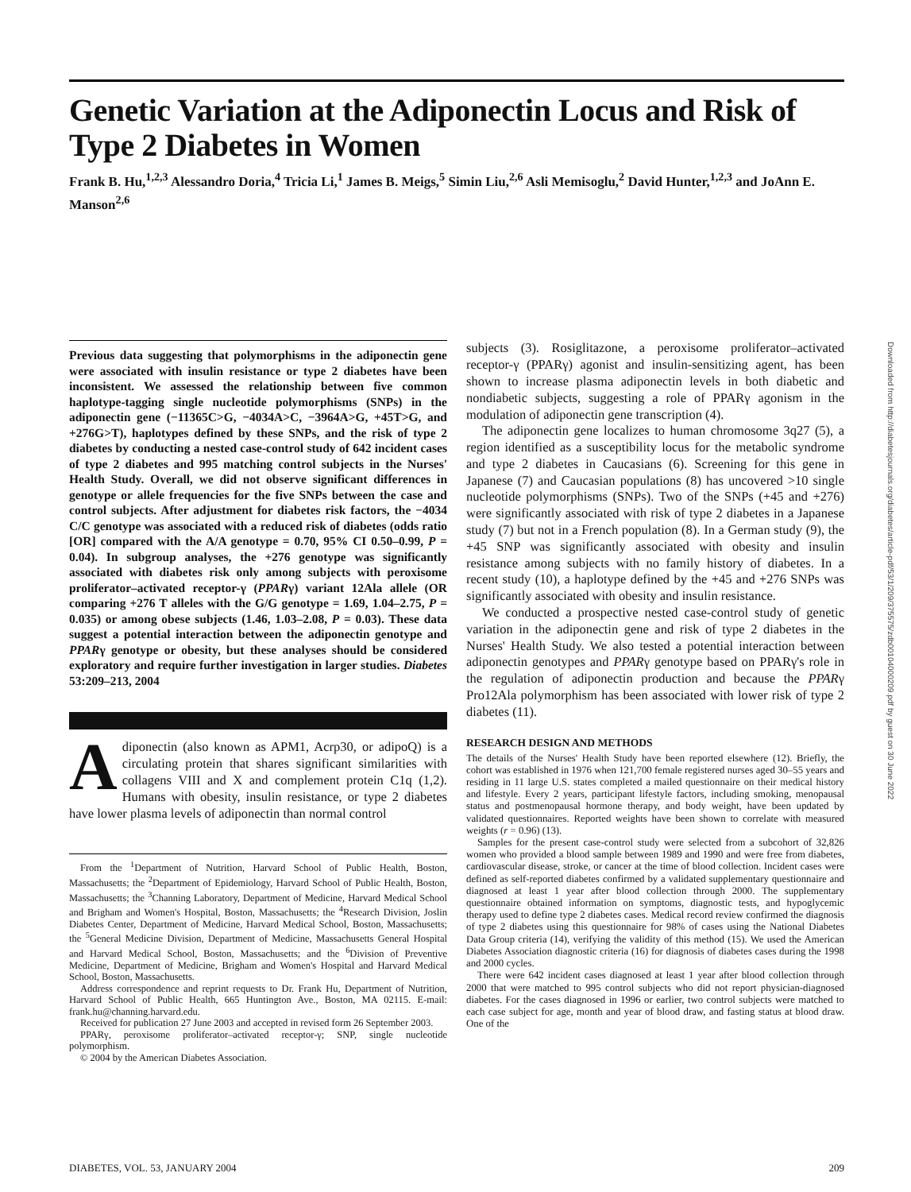Genetic Variation at the Adiponectin Locus and Risk of Type 2 Diabetes in Women
Frank B. Hu,<sup>1,2,3</sup> Alessandro Doria,<sup>4</sup> Tricia Li,<sup>1</sup> James B. Meigs,<sup>5</sup> Simin Liu,<sup>2,6</sup> Asli Memisoglu,<sup>2</sup> David Hunter,<sup>1,2,3</sup> and JoAnn E. Manson<sup>2,6</sup>
Previous data suggesting that polymorphisms in the adiponectin gene were associated with insulin resistance or type 2 diabetes have been inconsistent. We assessed the relationship between five common haplotype-tagging single nucleotide polymorphisms (SNPs) in the adiponectin gene (−11365C>G, −4034A>C, −3964A>G, +45T>G, and +276G>T), haplotypes defined by these SNPs, and the risk of type 2 diabetes by conducting a nested case-control study of 642 incident cases of type 2 diabetes and 995 matching control subjects in the Nurses' Health Study. Overall, we did not observe significant differences in genotype or allele frequencies for the five SNPs between the case and control subjects. After adjustment for diabetes risk factors, the −4034 C/C genotype was associated with a reduced risk of diabetes (odds ratio [OR] compared with the A/A genotype = 0.70, 95% CI 0.50–0.99, P = 0.04). In subgroup analyses, the +276 genotype was significantly associated with diabetes risk only among subjects with peroxisome proliferator–activated receptor-γ (PPARγ) variant 12Ala allele (OR comparing +276 T alleles with the G/G genotype = 1.69, 1.04–2.75, P = 0.035) or among obese subjects (1.46, 1.03–2.08, P = 0.03). These data suggest a potential interaction between the adiponectin genotype and PPARγ genotype or obesity, but these analyses should be considered exploratory and require further investigation in larger studies. Diabetes 53:209–213, 2004
Adiponectin (also known as APM1, Acrp30, or adipoQ) is a circulating protein that shares significant similarities with collagens VIII and X and complement protein C1q (1,2). Humans with obesity, insulin resistance, or type 2 diabetes have lower plasma levels of adiponectin than normal control
From the <sup>1</sup>Department of Nutrition, Harvard School of Public Health, Boston, Massachusetts; the <sup>2</sup>Department of Epidemiology, Harvard School of Public Health, Boston, Massachusetts; the <sup>3</sup>Channing Laboratory, Department of Medicine, Harvard Medical School and Brigham and Women's Hospital, Boston, Massachusetts; the <sup>4</sup>Research Division, Joslin Diabetes Center, Department of Medicine, Harvard Medical School, Boston, Massachusetts; the <sup>5</sup>General Medicine Division, Department of Medicine, Massachusetts General Hospital and Harvard Medical School, Boston, Massachusetts; and the <sup>6</sup>Division of Preventive Medicine, Department of Medicine, Brigham and Women's Hospital and Harvard Medical School, Boston, Massachusetts.
Address correspondence and reprint requests to Dr. Frank Hu, Department of Nutrition, Harvard School of Public Health, 665 Huntington Ave., Boston, MA 02115. E-mail: frank.hu@channing.harvard.edu.
Received for publication 27 June 2003 and accepted in revised form 26 September 2003.
PPARγ, peroxisome proliferator–activated receptor-γ; SNP, single nucleotide polymorphism.
© 2004 by the American Diabetes Association.
subjects (3). Rosiglitazone, a peroxisome proliferator–activated receptor-γ (PPARγ) agonist and insulin-sensitizing agent, has been shown to increase plasma adiponectin levels in both diabetic and nondiabetic subjects, suggesting a role of PPARγ agonism in the modulation of adiponectin gene transcription (4).
The adiponectin gene localizes to human chromosome 3q27 (5), a region identified as a susceptibility locus for the metabolic syndrome and type 2 diabetes in Caucasians (6). Screening for this gene in Japanese (7) and Caucasian populations (8) has uncovered >10 single nucleotide polymorphisms (SNPs). Two of the SNPs (+45 and +276) were significantly associated with risk of type 2 diabetes in a Japanese study (7) but not in a French population (8). In a German study (9), the +45 SNP was significantly associated with obesity and insulin resistance among subjects with no family history of diabetes. In a recent study (10), a haplotype defined by the +45 and +276 SNPs was significantly associated with obesity and insulin resistance.
We conducted a prospective nested case-control study of genetic variation in the adiponectin gene and risk of type 2 diabetes in the Nurses' Health Study. We also tested a potential interaction between adiponectin genotypes and PPARγ genotype based on PPARγ's role in the regulation of adiponectin production and because the PPARγ Pro12Ala polymorphism has been associated with lower risk of type 2 diabetes (11).
RESEARCH DESIGN AND METHODS
The details of the Nurses' Health Study have been reported elsewhere (12). Briefly, the cohort was established in 1976 when 121,700 female registered nurses aged 30–55 years and residing in 11 large U.S. states completed a mailed questionnaire on their medical history and lifestyle. Every 2 years, participant lifestyle factors, including smoking, menopausal status and postmenopausal hormone therapy, and body weight, have been updated by validated questionnaires. Reported weights have been shown to correlate with measured weights (r = 0.96) (13).
Samples for the present case-control study were selected from a subcohort of 32,826 women who provided a blood sample between 1989 and 1990 and were free from diabetes, cardiovascular disease, stroke, or cancer at the time of blood collection. Incident cases were defined as self-reported diabetes confirmed by a validated supplementary questionnaire and diagnosed at least 1 year after blood collection through 2000. The supplementary questionnaire obtained information on symptoms, diagnostic tests, and hypoglycemic therapy used to define type 2 diabetes cases. Medical record review confirmed the diagnosis of type 2 diabetes using this questionnaire for 98% of cases using the National Diabetes Data Group criteria (14), verifying the validity of this method (15). We used the American Diabetes Association diagnostic criteria (16) for diagnosis of diabetes cases during the 1998 and 2000 cycles.
There were 642 incident cases diagnosed at least 1 year after blood collection through 2000 that were matched to 995 control subjects who did not report physician-diagnosed diabetes. For the cases diagnosed in 1996 or earlier, two control subjects were matched to each case subject for age, month and year of blood draw, and fasting status at blood draw. One of the
Downloaded from http://diabetesjournals.org/diabetes/article-pdf/53/1/209/375575/zdb00104000209.pdf by guest on 30 June 2022
DIABETES, VOL. 53, JANUARY 2004 209